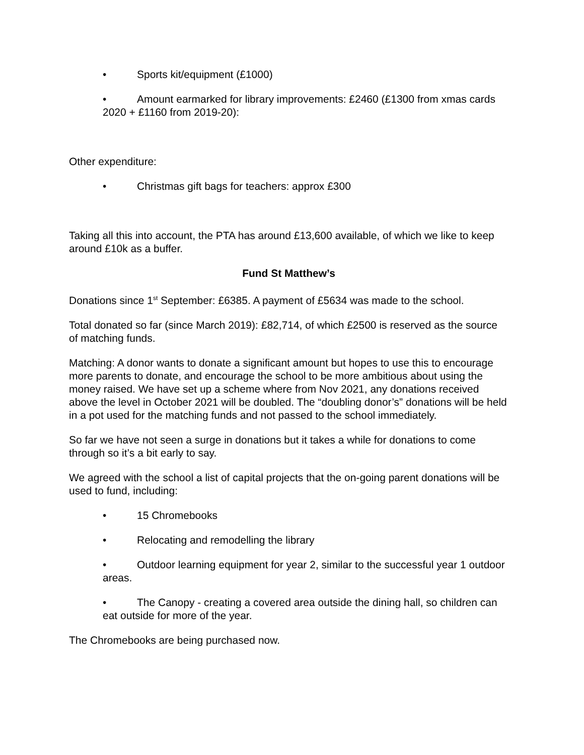• Sports kit/equipment (£1000)
• Amount earmarked for library improvements: £2460 (£1300 from xmas cards 2020 + £1160 from 2019-20):
Other expenditure:
• Christmas gift bags for teachers: approx £300
Taking all this into account, the PTA has around £13,600 available, of which we like to keep around £10k as a buffer.
Fund St Matthew’s
Donations since 1<sup>st</sup> September: £6385. A payment of £5634 was made to the school.
Total donated so far (since March 2019): £82,714, of which £2500 is reserved as the source of matching funds.
Matching: A donor wants to donate a significant amount but hopes to use this to encourage more parents to donate, and encourage the school to be more ambitious about using the money raised. We have set up a scheme where from Nov 2021, any donations received above the level in October 2021 will be doubled. The “doubling donor’s” donations will be held in a pot used for the matching funds and not passed to the school immediately.
So far we have not seen a surge in donations but it takes a while for donations to come through so it’s a bit early to say.
We agreed with the school a list of capital projects that the on-going parent donations will be used to fund, including:
• 15 Chromebooks
• Relocating and remodelling the library
• Outdoor learning equipment for year 2, similar to the successful year 1 outdoor areas.
• The Canopy - creating a covered area outside the dining hall, so children can eat outside for more of the year.
The Chromebooks are being purchased now.